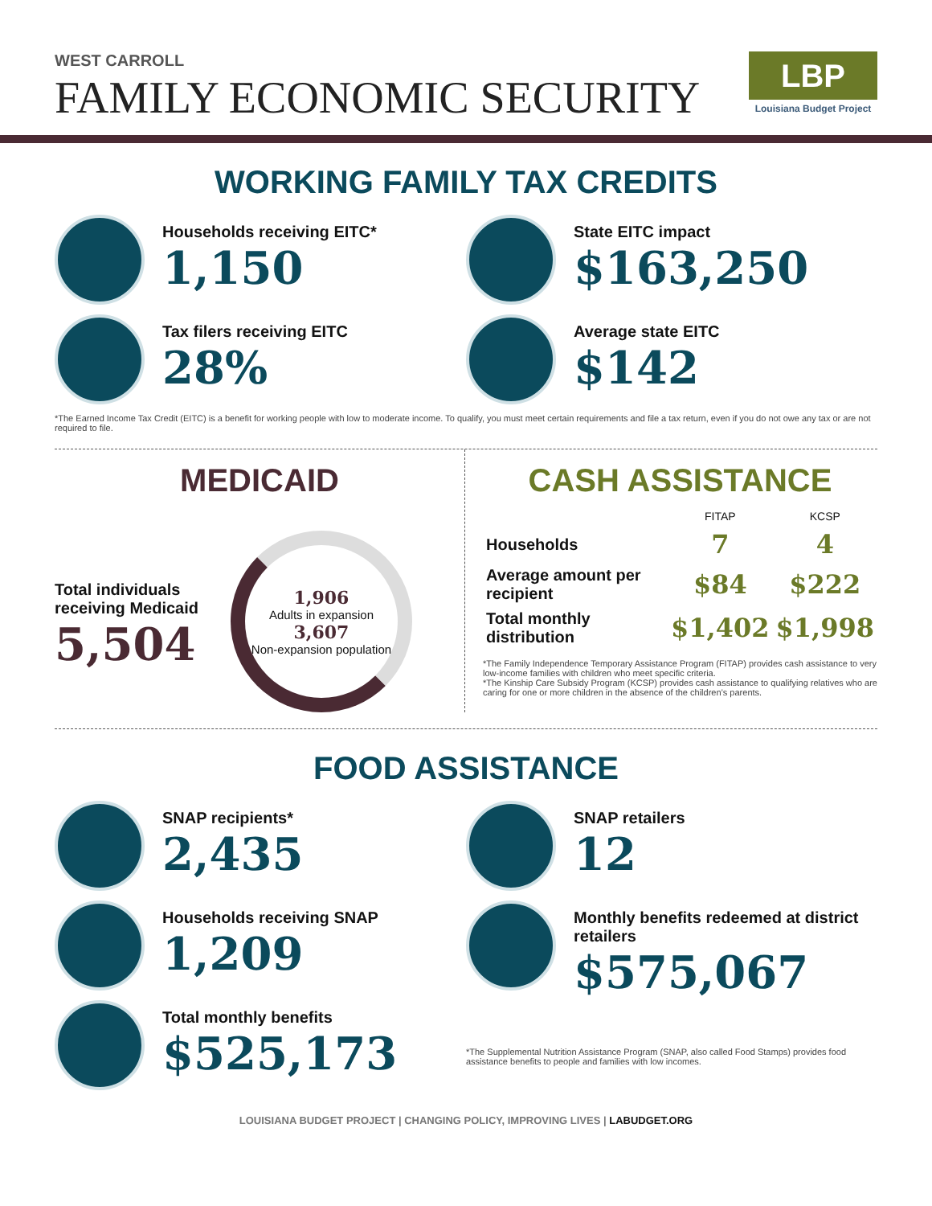WEST CARROLL
FAMILY ECONOMIC SECURITY
LBP
Louisiana Budget Project
WORKING FAMILY TAX CREDITS
Households receiving EITC*
1,150
State EITC impact
$163,250
Tax filers receiving EITC
28%
Average state EITC
$142
*The Earned Income Tax Credit (EITC) is a benefit for working people with low to moderate income. To qualify, you must meet certain requirements and file a tax return, even if you do not owe any tax or are not required to file.
MEDICAID
Total individuals
receiving Medicaid
5,504
1,906
Adults in expansion
3,607
Non-expansion population
CASH ASSISTANCE
| | FITAP | KCSP |
| --- | --- | --- |
| Households | 7 | 4 |
| Average amount per recipient | $84 | $222 |
| Total monthly distribution | $1,402 | $1,998 |
*The Family Independence Temporary Assistance Program (FITAP) provides cash assistance to very low-income families with children who meet specific criteria.
*The Kinship Care Subsidy Program (KCSP) provides cash assistance to qualifying relatives who are caring for one or more children in the absence of the children’s parents.
FOOD ASSISTANCE
SNAP recipients*
2,435
Households receiving SNAP
1,209
Total monthly benefits
$525,173
SNAP retailers
12
Monthly benefits redeemed at district retailers
$575,067
*The Supplemental Nutrition Assistance Program (SNAP, also called Food Stamps) provides food assistance benefits to people and families with low incomes.
LOUISIANA BUDGET PROJECT | CHANGING POLICY, IMPROVING LIVES | LABUDGET.ORG